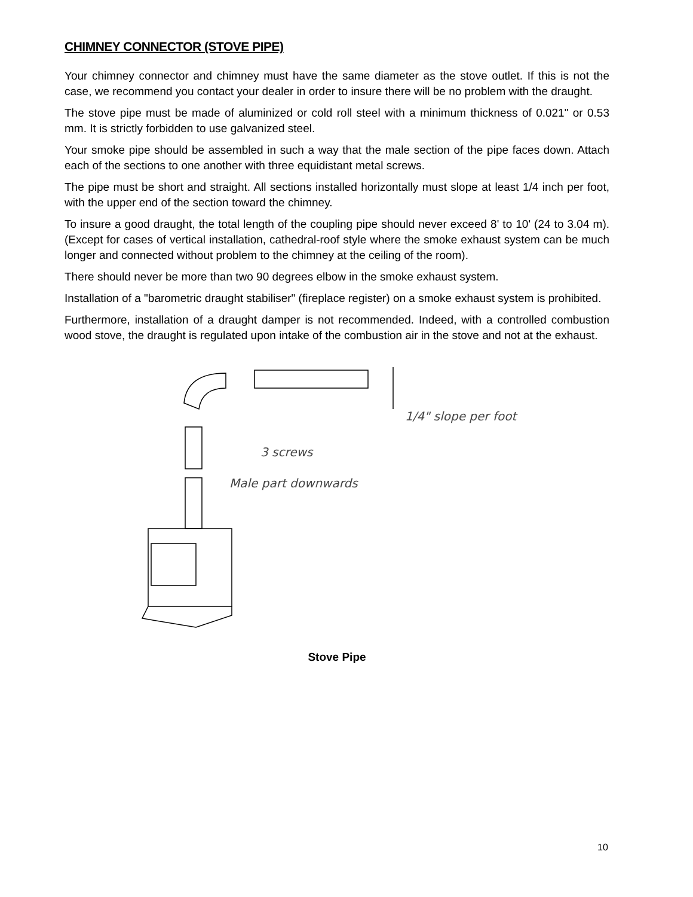CHIMNEY CONNECTOR (STOVE PIPE)
Your chimney connector and chimney must have the same diameter as the stove outlet. If this is not the case, we recommend you contact your dealer in order to insure there will be no problem with the draught.
The stove pipe must be made of aluminized or cold roll steel with a minimum thickness of 0.021" or 0.53 mm. It is strictly forbidden to use galvanized steel.
Your smoke pipe should be assembled in such a way that the male section of the pipe faces down. Attach each of the sections to one another with three equidistant metal screws.
The pipe must be short and straight. All sections installed horizontally must slope at least 1/4 inch per foot, with the upper end of the section toward the chimney.
To insure a good draught, the total length of the coupling pipe should never exceed 8' to 10' (24 to 3.04 m). (Except for cases of vertical installation, cathedral-roof style where the smoke exhaust system can be much longer and connected without problem to the chimney at the ceiling of the room).
There should never be more than two 90 degrees elbow in the smoke exhaust system.
Installation of a "barometric draught stabiliser" (fireplace register) on a smoke exhaust system is prohibited.
Furthermore, installation of a draught damper is not recommended. Indeed, with a controlled combustion wood stove, the draught is regulated upon intake of the combustion air in the stove and not at the exhaust.
1/4" slope per foot
3 screws
Male part downwards
Stove Pipe
10